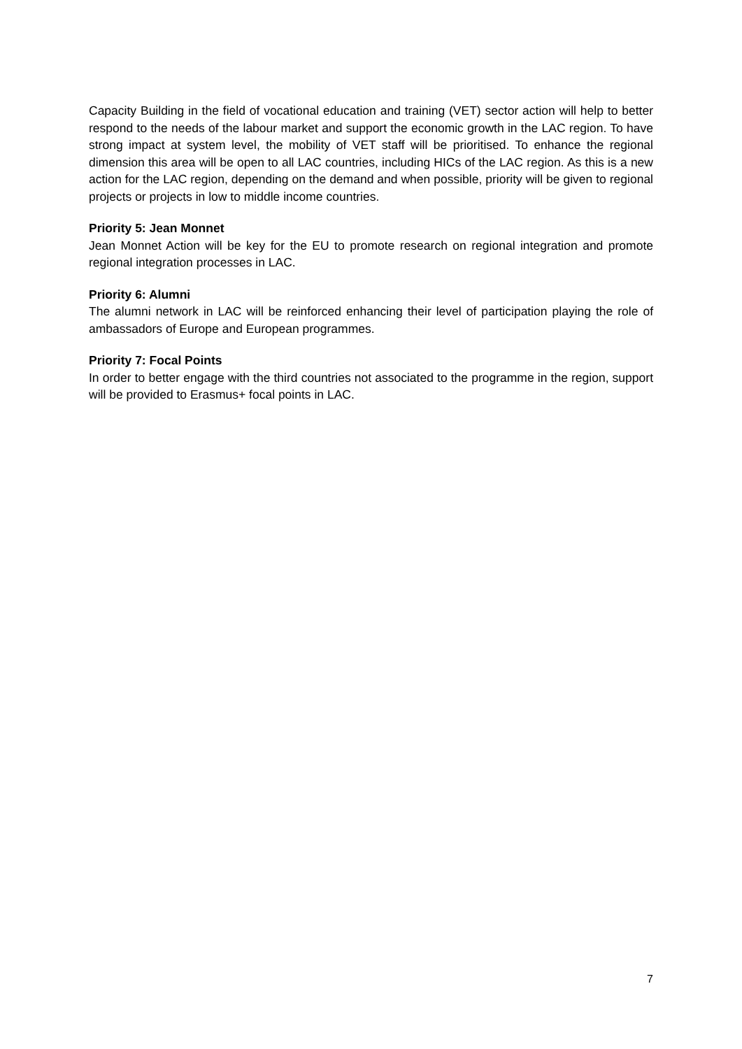Capacity Building in the field of vocational education and training (VET) sector action will help to better respond to the needs of the labour market and support the economic growth in the LAC region. To have strong impact at system level, the mobility of VET staff will be prioritised. To enhance the regional dimension this area will be open to all LAC countries, including HICs of the LAC region. As this is a new action for the LAC region, depending on the demand and when possible, priority will be given to regional projects or projects in low to middle income countries.
Priority 5: Jean Monnet
Jean Monnet Action will be key for the EU to promote research on regional integration and promote regional integration processes in LAC.
Priority 6: Alumni
The alumni network in LAC will be reinforced enhancing their level of participation playing the role of ambassadors of Europe and European programmes.
Priority 7: Focal Points
In order to better engage with the third countries not associated to the programme in the region, support will be provided to Erasmus+ focal points in LAC.
7